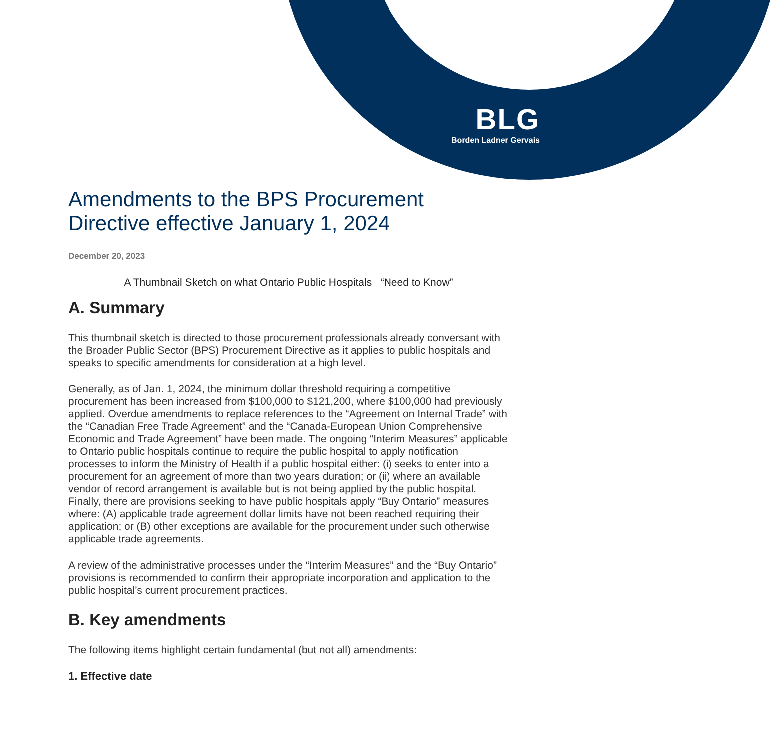BLG
Borden Ladner Gervais
Amendments to the BPS Procurement Directive effective January 1, 2024
December 20, 2023
A Thumbnail Sketch on what Ontario Public Hospitals “Need to Know”
A. Summary
This thumbnail sketch is directed to those procurement professionals already conversant with the Broader Public Sector (BPS) Procurement Directive as it applies to public hospitals and speaks to specific amendments for consideration at a high level.
Generally, as of Jan. 1, 2024, the minimum dollar threshold requiring a competitive procurement has been increased from $100,000 to $121,200, where $100,000 had previously applied. Overdue amendments to replace references to the “Agreement on Internal Trade” with the “Canadian Free Trade Agreement” and the “Canada-European Union Comprehensive Economic and Trade Agreement” have been made. The ongoing “Interim Measures” applicable to Ontario public hospitals continue to require the public hospital to apply notification processes to inform the Ministry of Health if a public hospital either: (i) seeks to enter into a procurement for an agreement of more than two years duration; or (ii) where an available vendor of record arrangement is available but is not being applied by the public hospital. Finally, there are provisions seeking to have public hospitals apply “Buy Ontario” measures where: (A) applicable trade agreement dollar limits have not been reached requiring their application; or (B) other exceptions are available for the procurement under such otherwise applicable trade agreements.
A review of the administrative processes under the “Interim Measures” and the “Buy Ontario” provisions is recommended to confirm their appropriate incorporation and application to the public hospital’s current procurement practices.
B. Key amendments
The following items highlight certain fundamental (but not all) amendments:
1. Effective date